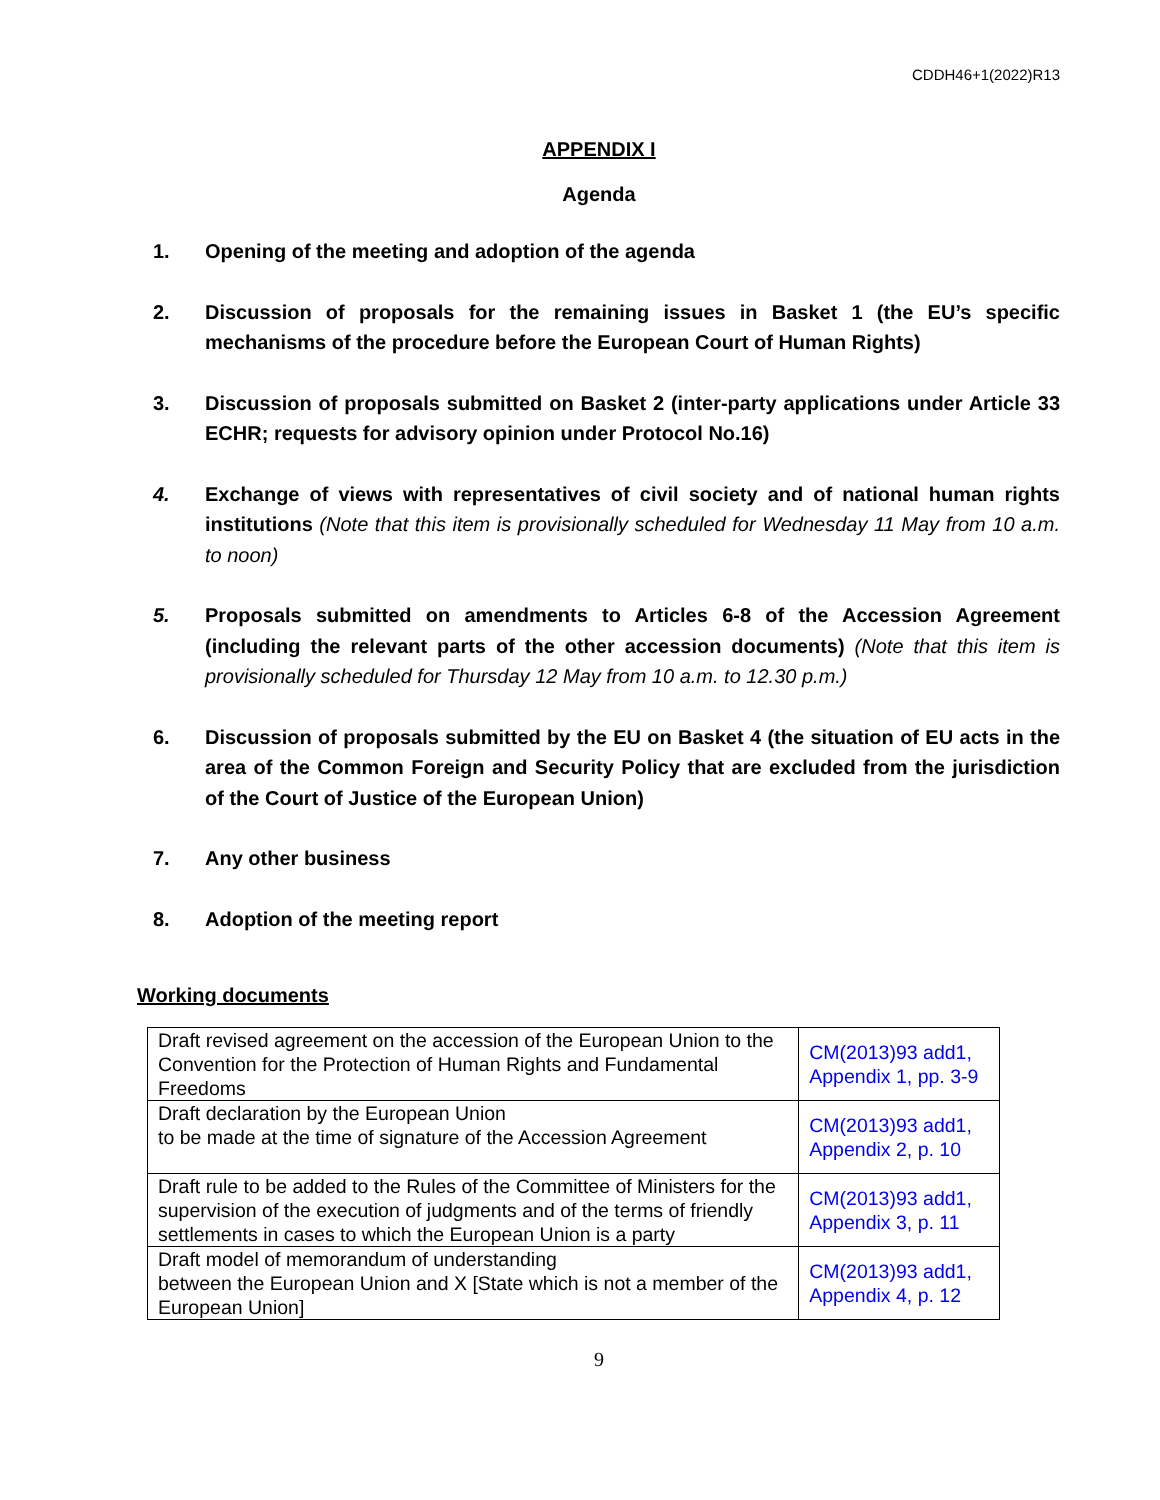CDDH46+1(2022)R13
APPENDIX I
Agenda
1. Opening of the meeting and adoption of the agenda
2. Discussion of proposals for the remaining issues in Basket 1 (the EU’s specific mechanisms of the procedure before the European Court of Human Rights)
3. Discussion of proposals submitted on Basket 2 (inter-party applications under Article 33 ECHR; requests for advisory opinion under Protocol No.16)
4. Exchange of views with representatives of civil society and of national human rights institutions (Note that this item is provisionally scheduled for Wednesday 11 May from 10 a.m. to noon)
5. Proposals submitted on amendments to Articles 6-8 of the Accession Agreement (including the relevant parts of the other accession documents) (Note that this item is provisionally scheduled for Thursday 12 May from 10 a.m. to 12.30 p.m.)
6. Discussion of proposals submitted by the EU on Basket 4 (the situation of EU acts in the area of the Common Foreign and Security Policy that are excluded from the jurisdiction of the Court of Justice of the European Union)
7. Any other business
8. Adoption of the meeting report
Working documents
| Draft revised agreement on the accession of the European Union to the Convention for the Protection of Human Rights and Fundamental Freedoms | CM(2013)93 add1, Appendix 1, pp. 3-9 |
| Draft declaration by the European Union to be made at the time of signature of the Accession Agreement | CM(2013)93 add1, Appendix 2, p. 10 |
| Draft rule to be added to the Rules of the Committee of Ministers for the supervision of the execution of judgments and of the terms of friendly settlements in cases to which the European Union is a party | CM(2013)93 add1, Appendix 3, p. 11 |
| Draft model of memorandum of understanding between the European Union and X [State which is not a member of the European Union] | CM(2013)93 add1, Appendix 4, p. 12 |
9